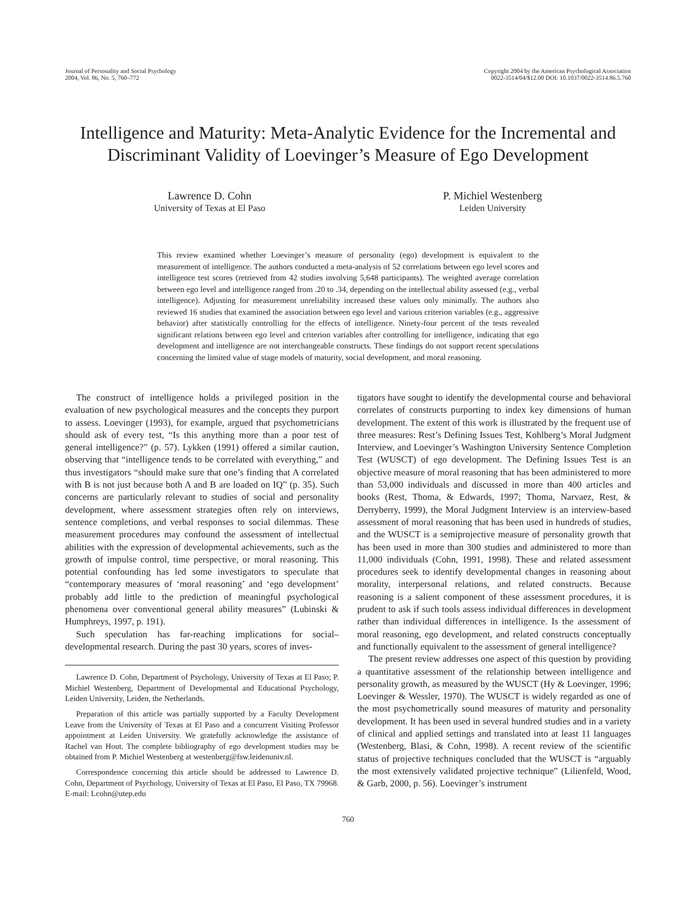Journal of Personality and Social Psychology
2004, Vol. 86, No. 5, 760–772
Copyright 2004 by the American Psychological Association
0022-3514/04/$12.00 DOI: 10.1037/0022-3514.86.5.760
Intelligence and Maturity: Meta-Analytic Evidence for the Incremental and Discriminant Validity of Loevinger’s Measure of Ego Development
Lawrence D. Cohn
University of Texas at El Paso
P. Michiel Westenberg
Leiden University
This review examined whether Loevinger’s measure of personality (ego) development is equivalent to the measurement of intelligence. The authors conducted a meta-analysis of 52 correlations between ego level scores and intelligence test scores (retrieved from 42 studies involving 5,648 participants). The weighted average correlation between ego level and intelligence ranged from .20 to .34, depending on the intellectual ability assessed (e.g., verbal intelligence). Adjusting for measurement unreliability increased these values only minimally. The authors also reviewed 16 studies that examined the association between ego level and various criterion variables (e.g., aggressive behavior) after statistically controlling for the effects of intelligence. Ninety-four percent of the tests revealed significant relations between ego level and criterion variables after controlling for intelligence, indicating that ego development and intelligence are not interchangeable constructs. These findings do not support recent speculations concerning the limited value of stage models of maturity, social development, and moral reasoning.
The construct of intelligence holds a privileged position in the evaluation of new psychological measures and the concepts they purport to assess. Loevinger (1993), for example, argued that psychometricians should ask of every test, “Is this anything more than a poor test of general intelligence?” (p. 57). Lykken (1991) offered a similar caution, observing that “intelligence tends to be correlated with everything,” and thus investigators “should make sure that one’s finding that A correlated with B is not just because both A and B are loaded on IQ” (p. 35). Such concerns are particularly relevant to studies of social and personality development, where assessment strategies often rely on interviews, sentence completions, and verbal responses to social dilemmas. These measurement procedures may confound the assessment of intellectual abilities with the expression of developmental achievements, such as the growth of impulse control, time perspective, or moral reasoning. This potential confounding has led some investigators to speculate that “contemporary measures of ‘moral reasoning’ and ‘ego development’ probably add little to the prediction of meaningful psychological phenomena over conventional general ability measures” (Lubinski & Humphreys, 1997, p. 191).
Such speculation has far-reaching implications for social–developmental research. During the past 30 years, scores of inves-
Lawrence D. Cohn, Department of Psychology, University of Texas at El Paso; P. Michiel Westenberg, Department of Developmental and Educational Psychology, Leiden University, Leiden, the Netherlands.
Preparation of this article was partially supported by a Faculty Development Leave from the University of Texas at El Paso and a concurrent Visiting Professor appointment at Leiden University. We gratefully acknowledge the assistance of Rachel van Hout. The complete bibliography of ego development studies may be obtained from P. Michiel Westenberg at westenberg@fsw.leidenuniv.nl.
Correspondence concerning this article should be addressed to Lawrence D. Cohn, Department of Psychology, University of Texas at El Paso, El Paso, TX 79968. E-mail: Lcohn@utep.edu
tigators have sought to identify the developmental course and behavioral correlates of constructs purporting to index key dimensions of human development. The extent of this work is illustrated by the frequent use of three measures: Rest’s Defining Issues Test, Kohlberg’s Moral Judgment Interview, and Loevinger’s Washington University Sentence Completion Test (WUSCT) of ego development. The Defining Issues Test is an objective measure of moral reasoning that has been administered to more than 53,000 individuals and discussed in more than 400 articles and books (Rest, Thoma, & Edwards, 1997; Thoma, Narvaez, Rest, & Derryberry, 1999), the Moral Judgment Interview is an interview-based assessment of moral reasoning that has been used in hundreds of studies, and the WUSCT is a semiprojective measure of personality growth that has been used in more than 300 studies and administered to more than 11,000 individuals (Cohn, 1991, 1998). These and related assessment procedures seek to identify developmental changes in reasoning about morality, interpersonal relations, and related constructs. Because reasoning is a salient component of these assessment procedures, it is prudent to ask if such tools assess individual differences in development rather than individual differences in intelligence. Is the assessment of moral reasoning, ego development, and related constructs conceptually and functionally equivalent to the assessment of general intelligence?
The present review addresses one aspect of this question by providing a quantitative assessment of the relationship between intelligence and personality growth, as measured by the WUSCT (Hy & Loevinger, 1996; Loevinger & Wessler, 1970). The WUSCT is widely regarded as one of the most psychometrically sound measures of maturity and personality development. It has been used in several hundred studies and in a variety of clinical and applied settings and translated into at least 11 languages (Westenberg, Blasi, & Cohn, 1998). A recent review of the scientific status of projective techniques concluded that the WUSCT is “arguably the most extensively validated projective technique” (Lilienfeld, Wood, & Garb, 2000, p. 56). Loevinger’s instrument
760